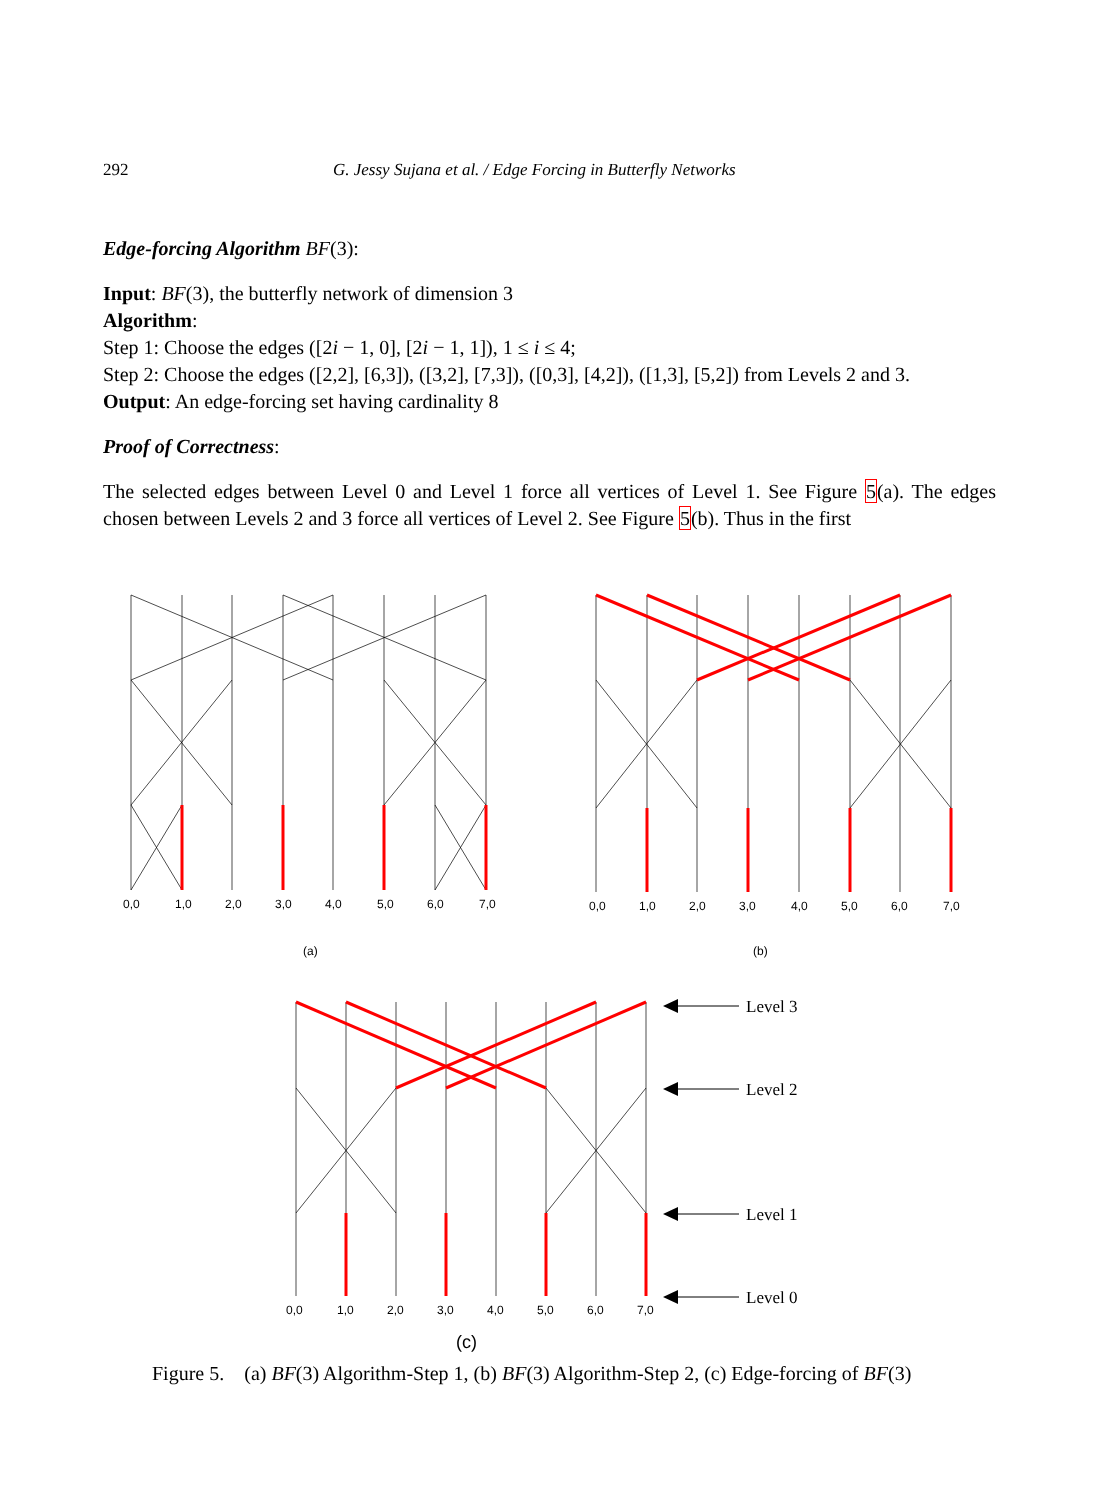292 G. Jessy Sujana et al. / Edge Forcing in Butterfly Networks
Edge-forcing Algorithm BF(3):
Input: BF(3), the butterfly network of dimension 3
Algorithm:
Step 1: Choose the edges ([2i − 1, 0], [2i − 1, 1]), 1 ≤ i ≤ 4;
Step 2: Choose the edges ([2,2], [6,3]), ([3,2], [7,3]), ([0,3], [4,2]), ([1,3], [5,2]) from Levels 2 and 3.
Output: An edge-forcing set having cardinality 8
Proof of Correctness:
The selected edges between Level 0 and Level 1 force all vertices of Level 1. See Figure 5(a). The edges chosen between Levels 2 and 3 force all vertices of Level 2. See Figure 5(b). Thus in the first
(a)
(b)
(c)
Level 3
Level 2
Level 1
Level 0
0,0
1,0
2,0
3,0
4,0
5,0
6,0
7,0
0,0
1,0
2,0
3,0
4,0
5,0
6,0
7,0
0,0
1,0
2,0
3,0
4,0
5,0
6,0
7,0
Figure 5. (a) BF(3) Algorithm-Step 1, (b) BF(3) Algorithm-Step 2, (c) Edge-forcing of BF(3)